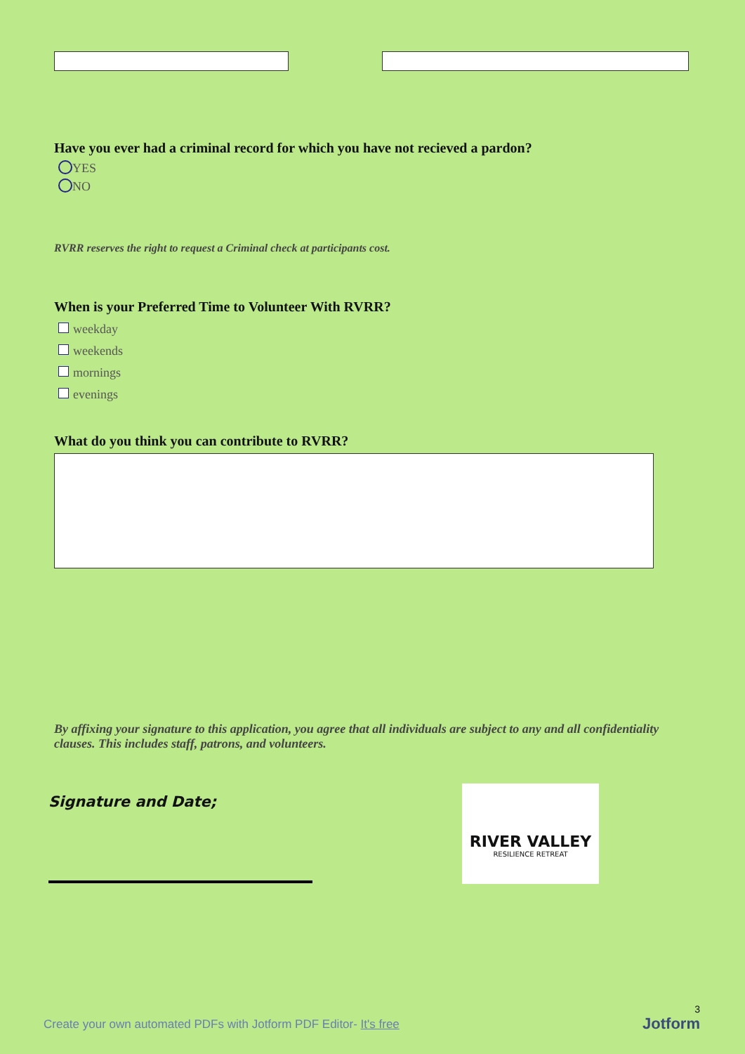Have you ever had a criminal record for which you have not recieved a pardon?
YES
NO
RVRR reserves the right to request a Criminal check at participants cost.
When is your Preferred Time to Volunteer With RVRR?
weekday
weekends
mornings
evenings
What do you think you can contribute to RVRR?
By affixing your signature to this application, you agree that all individuals are subject to any and all confidentiality clauses. This includes staff, patrons, and volunteers.
Signature and Date;
RIVER VALLEY
RESILIENCE RETREAT
3
Create your own automated PDFs with Jotform PDF Editor- It's free
Jotform